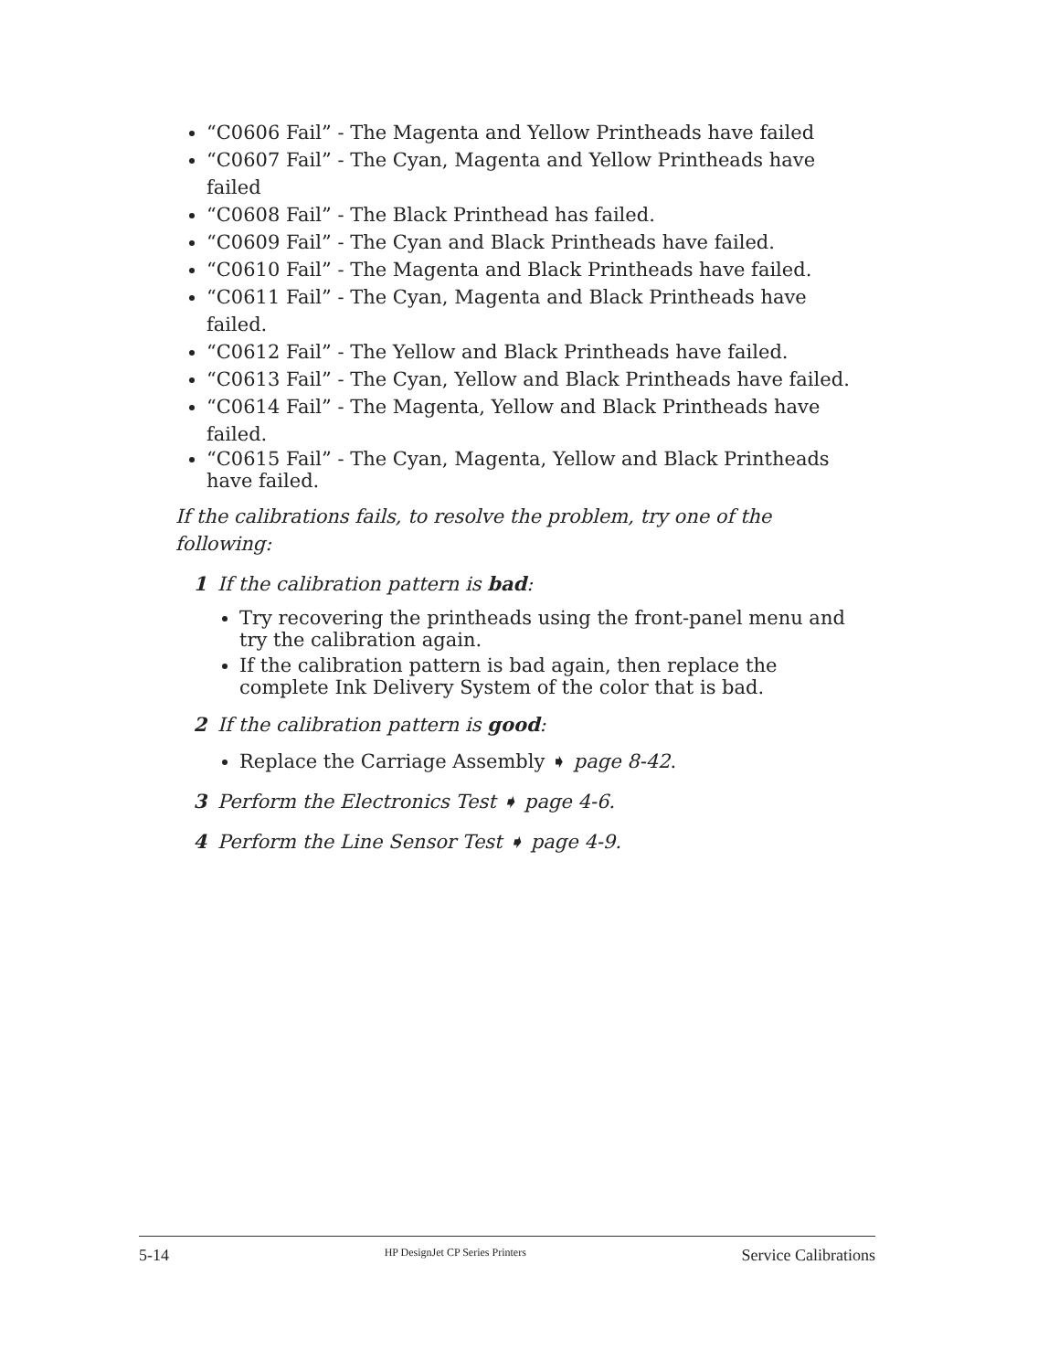“C0606 Fail” - The Magenta and Yellow Printheads have failed
“C0607 Fail” - The Cyan, Magenta and Yellow Printheads have failed
“C0608 Fail” - The Black Printhead has failed.
“C0609 Fail” - The Cyan and Black Printheads have failed.
“C0610 Fail” - The Magenta and Black Printheads have failed.
“C0611 Fail” - The Cyan, Magenta and Black Printheads have failed.
“C0612 Fail” - The Yellow and Black Printheads have failed.
“C0613 Fail” - The Cyan, Yellow and Black Printheads have failed.
“C0614 Fail” - The Magenta, Yellow and Black Printheads have failed.
“C0615 Fail” - The Cyan, Magenta, Yellow and Black Printheads have failed.
If the calibrations fails, to resolve the problem, try one of the following:
1 If the calibration pattern is bad:
Try recovering the printheads using the front-panel menu and try the calibration again.
If the calibration pattern is bad again, then replace the complete Ink Delivery System of the color that is bad.
2 If the calibration pattern is good:
Replace the Carriage Assembly ➧ page 8-42.
3 Perform the Electronics Test ➧ page 4-6.
4 Perform the Line Sensor Test ➧ page 4-9.
5-14 HP DesignJet CP Series Printers Service Calibrations